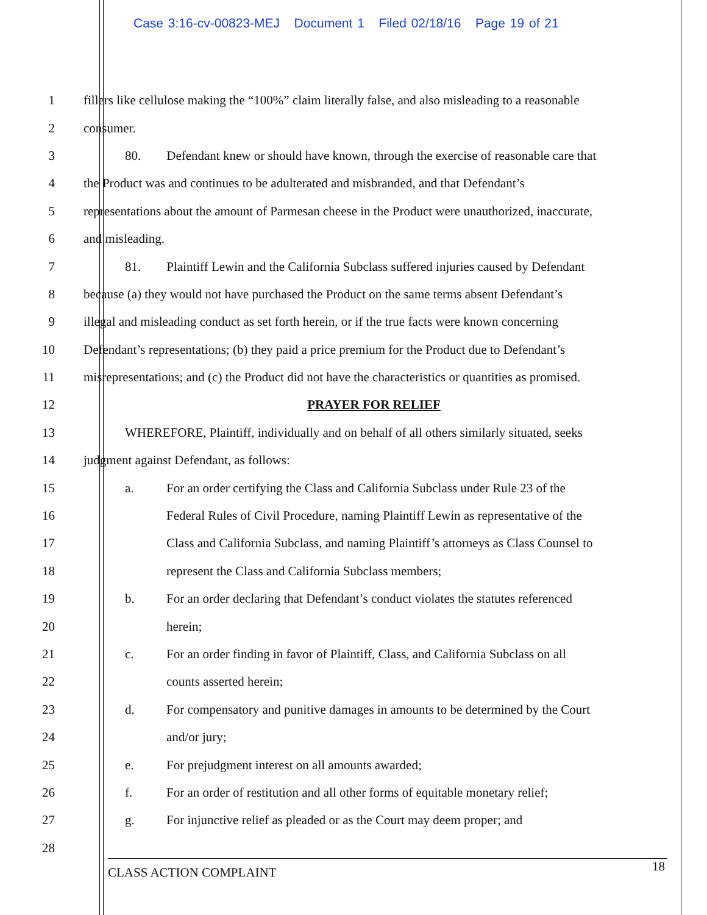Case 3:16-cv-00823-MEJ Document 1 Filed 02/18/16 Page 19 of 21
1 fillers like cellulose making the “100%” claim literally false, and also misleading to a reasonable
2 consumer.
3 80. Defendant knew or should have known, through the exercise of reasonable care that
4 the Product was and continues to be adulterated and misbranded, and that Defendant’s
5 representations about the amount of Parmesan cheese in the Product were unauthorized, inaccurate,
6 and misleading.
7 81. Plaintiff Lewin and the California Subclass suffered injuries caused by Defendant
8 because (a) they would not have purchased the Product on the same terms absent Defendant’s
9 illegal and misleading conduct as set forth herein, or if the true facts were known concerning
10 Defendant’s representations; (b) they paid a price premium for the Product due to Defendant’s
11 misrepresentations; and (c) the Product did not have the characteristics or quantities as promised.
12 PRAYER FOR RELIEF
13 WHEREFORE, Plaintiff, individually and on behalf of all others similarly situated, seeks
14 judgment against Defendant, as follows:
15 a. For an order certifying the Class and California Subclass under Rule 23 of the
16 Federal Rules of Civil Procedure, naming Plaintiff Lewin as representative of the
17 Class and California Subclass, and naming Plaintiff’s attorneys as Class Counsel to
18 represent the Class and California Subclass members;
19 b. For an order declaring that Defendant’s conduct violates the statutes referenced
20 herein;
21 c. For an order finding in favor of Plaintiff, Class, and California Subclass on all
22 counts asserted herein;
23 d. For compensatory and punitive damages in amounts to be determined by the Court
24 and/or jury;
25 e. For prejudgment interest on all amounts awarded;
26 f. For an order of restitution and all other forms of equitable monetary relief;
27 g. For injunctive relief as pleaded or as the Court may deem proper; and
28
CLASS ACTION COMPLAINT 18